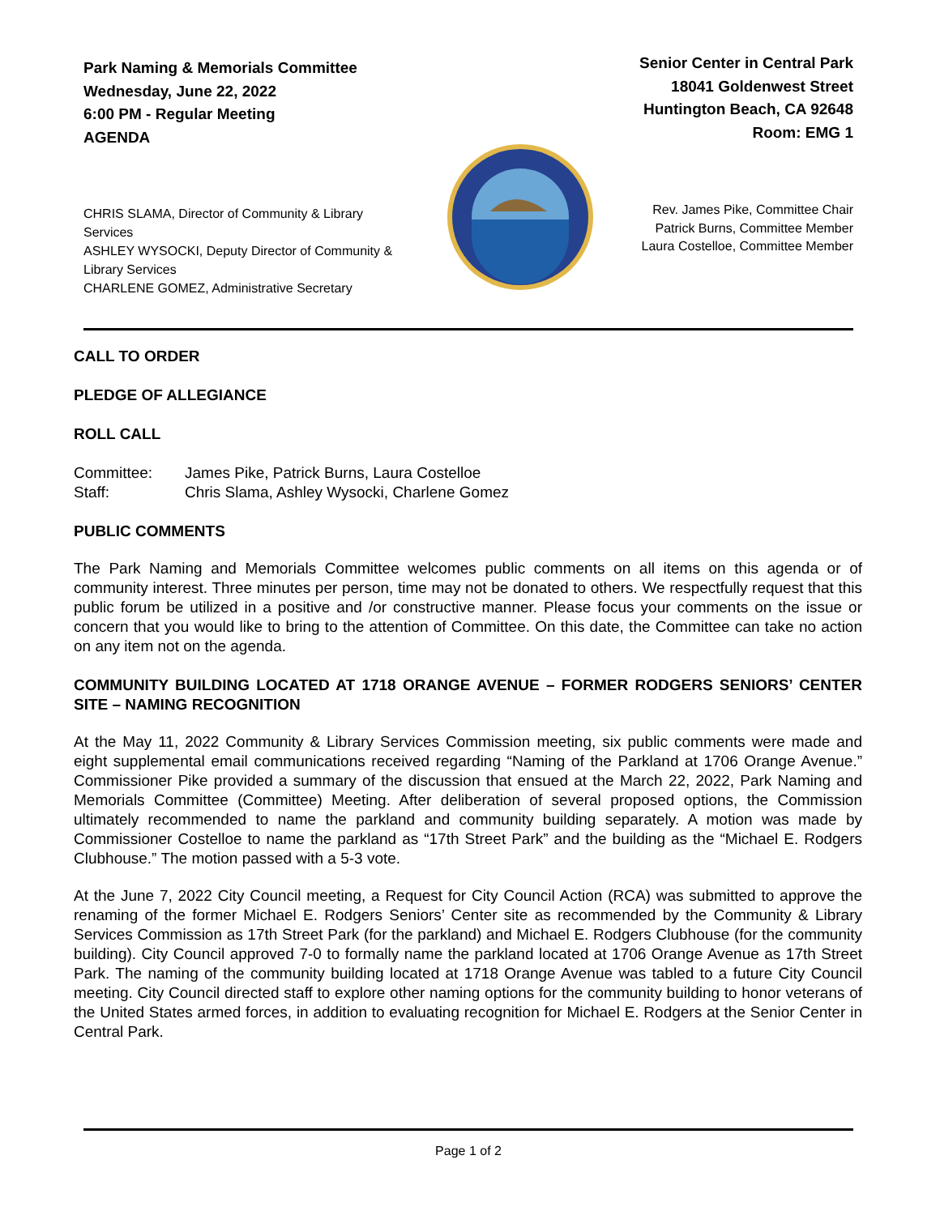Park Naming & Memorials Committee
Wednesday, June 22, 2022
6:00 PM - Regular Meeting
AGENDA
Senior Center in Central Park
18041 Goldenwest Street
Huntington Beach, CA 92648
Room: EMG 1
CHRIS SLAMA, Director of Community & Library Services
ASHLEY WYSOCKI, Deputy Director of Community & Library Services
CHARLENE GOMEZ, Administrative Secretary
Rev. James Pike, Committee Chair
Patrick Burns, Committee Member
Laura Costelloe, Committee Member
CALL TO ORDER
PLEDGE OF ALLEGIANCE
ROLL CALL
| Committee: | James Pike, Patrick Burns, Laura Costelloe |
| Staff: | Chris Slama, Ashley Wysocki, Charlene Gomez |
PUBLIC COMMENTS
The Park Naming and Memorials Committee welcomes public comments on all items on this agenda or of community interest. Three minutes per person, time may not be donated to others. We respectfully request that this public forum be utilized in a positive and /or constructive manner. Please focus your comments on the issue or concern that you would like to bring to the attention of Committee. On this date, the Committee can take no action on any item not on the agenda.
COMMUNITY BUILDING LOCATED AT 1718 ORANGE AVENUE – FORMER RODGERS SENIORS’ CENTER SITE – NAMING RECOGNITION
At the May 11, 2022 Community & Library Services Commission meeting, six public comments were made and eight supplemental email communications received regarding “Naming of the Parkland at 1706 Orange Avenue.” Commissioner Pike provided a summary of the discussion that ensued at the March 22, 2022, Park Naming and Memorials Committee (Committee) Meeting. After deliberation of several proposed options, the Commission ultimately recommended to name the parkland and community building separately. A motion was made by Commissioner Costelloe to name the parkland as “17th Street Park” and the building as the “Michael E. Rodgers Clubhouse.” The motion passed with a 5-3 vote.
At the June 7, 2022 City Council meeting, a Request for City Council Action (RCA) was submitted to approve the renaming of the former Michael E. Rodgers Seniors’ Center site as recommended by the Community & Library Services Commission as 17th Street Park (for the parkland) and Michael E. Rodgers Clubhouse (for the community building). City Council approved 7-0 to formally name the parkland located at 1706 Orange Avenue as 17th Street Park. The naming of the community building located at 1718 Orange Avenue was tabled to a future City Council meeting. City Council directed staff to explore other naming options for the community building to honor veterans of the United States armed forces, in addition to evaluating recognition for Michael E. Rodgers at the Senior Center in Central Park.
Page 1 of 2